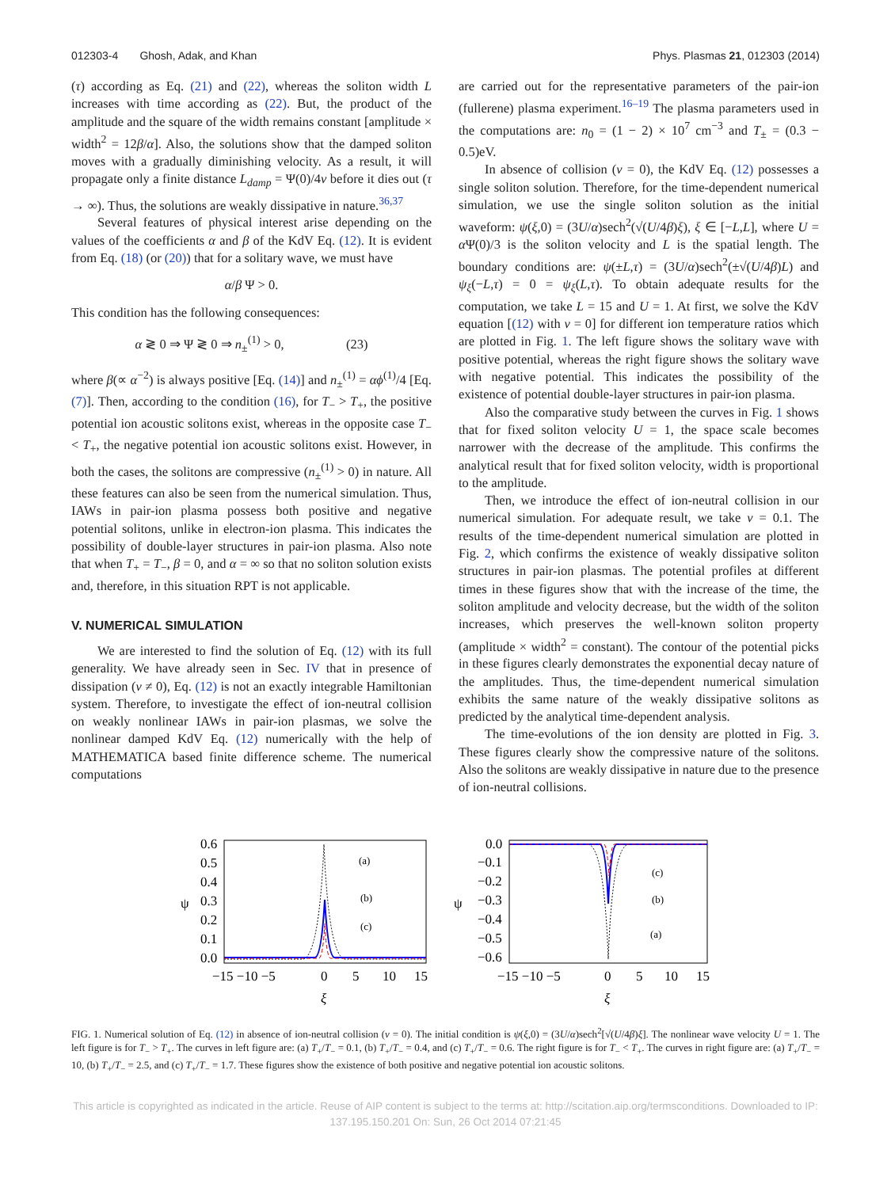012303-4 Ghosh, Adak, and Khan Phys. Plasmas 21, 012303 (2014)
(τ) according as Eq. (21) and (22), whereas the soliton width L increases with time according as (22). But, the product of the amplitude and the square of the width remains constant [amplitude × width<sup>2</sup> = 12β/α]. Also, the solutions show that the damped soliton moves with a gradually diminishing velocity. As a result, it will propagate only a finite distance L<sub>damp</sub> = Ψ(0)/4ν before it dies out (τ → ∞). Thus, the solutions are weakly dissipative in nature.<sup>36,37</sup>
Several features of physical interest arise depending on the values of the coefficients α and β of the KdV Eq. (12). It is evident from Eq. (18) (or (20)) that for a solitary wave, we must have
α/β Ψ > 0.
This condition has the following consequences:
α ≷ 0 ⇒ Ψ ≷ 0 ⇒ n<sub>±</sub><sup>(1)</sup> > 0, (23)
where β(∝ α<sup>−2</sup>) is always positive [Eq. (14)] and n<sub>±</sub><sup>(1)</sup> = αϕ<sup>(1)</sup>/4 [Eq. (7)]. Then, according to the condition (16), for T<sub>−</sub> > T<sub>+</sub>, the positive potential ion acoustic solitons exist, whereas in the opposite case T<sub>−</sub> < T<sub>+</sub>, the negative potential ion acoustic solitons exist. However, in both the cases, the solitons are compressive (n<sub>±</sub><sup>(1)</sup> > 0) in nature. All these features can also be seen from the numerical simulation. Thus, IAWs in pair-ion plasma possess both positive and negative potential solitons, unlike in electron-ion plasma. This indicates the possibility of double-layer structures in pair-ion plasma. Also note that when T<sub>+</sub> = T<sub>−</sub>, β = 0, and α = ∞ so that no soliton solution exists and, therefore, in this situation RPT is not applicable.
V. NUMERICAL SIMULATION
We are interested to find the solution of Eq. (12) with its full generality. We have already seen in Sec. IV that in presence of dissipation (ν ≠ 0), Eq. (12) is not an exactly integrable Hamiltonian system. Therefore, to investigate the effect of ion-neutral collision on weakly nonlinear IAWs in pair-ion plasmas, we solve the nonlinear damped KdV Eq. (12) numerically with the help of MATHEMATICA based finite difference scheme. The numerical computations
are carried out for the representative parameters of the pair-ion (fullerene) plasma experiment.<sup>16–19</sup> The plasma parameters used in the computations are: n<sub>0</sub> = (1 − 2) × 10<sup>7</sup> cm<sup>−3</sup> and T<sub>±</sub> = (0.3 − 0.5)eV.
In absence of collision (ν = 0), the KdV Eq. (12) possesses a single soliton solution. Therefore, for the time-dependent numerical simulation, we use the single soliton solution as the initial waveform: ψ(ξ,0) = (3U/α)sech<sup>2</sup>(√(U/4β)ξ), ξ ∈ [−L,L], where U = α Ψ(0)/3 is the soliton velocity and L is the spatial length. The boundary conditions are: ψ(±L,τ) = (3U/α)sech<sup>2</sup>(±√(U/4β)L) and ψ<sub>ξ</sub>(−L,τ) = 0 = ψ<sub>ξ</sub>(L,τ). To obtain adequate results for the computation, we take L = 15 and U = 1. At first, we solve the KdV equation [(12) with ν = 0] for different ion temperature ratios which are plotted in Fig. 1. The left figure shows the solitary wave with positive potential, whereas the right figure shows the solitary wave with negative potential. This indicates the possibility of the existence of potential double-layer structures in pair-ion plasma.
Also the comparative study between the curves in Fig. 1 shows that for fixed soliton velocity U = 1, the space scale becomes narrower with the decrease of the amplitude. This confirms the analytical result that for fixed soliton velocity, width is proportional to the amplitude.
Then, we introduce the effect of ion-neutral collision in our numerical simulation. For adequate result, we take ν = 0.1. The results of the time-dependent numerical simulation are plotted in Fig. 2, which confirms the existence of weakly dissipative soliton structures in pair-ion plasmas. The potential profiles at different times in these figures show that with the increase of the time, the soliton amplitude and velocity decrease, but the width of the soliton increases, which preserves the well-known soliton property (amplitude × width<sup>2</sup> = constant). The contour of the potential picks in these figures clearly demonstrates the exponential decay nature of the amplitudes. Thus, the time-dependent numerical simulation exhibits the same nature of the weakly dissipative solitons as predicted by the analytical time-dependent analysis.
The time-evolutions of the ion density are plotted in Fig. 3. These figures clearly show the compressive nature of the solitons. Also the solitons are weakly dissipative in nature due to the presence of ion-neutral collisions.
0.6
0.5
0.4
0.3
0.2
0.1
0.0
ψ
(a)
(b)
(c)
−15 −10 −5
0
5
10
15
ξ
0.0
−0.1
−0.2
−0.3
−0.4
−0.5
−0.6
ψ
(c)
(b)
(a)
−15 −10 −5
0
5
10
15
ξ
FIG. 1. Numerical solution of Eq. (12) in absence of ion-neutral collision (ν = 0). The initial condition is ψ(ξ,0) = (3U/α)sech<sup>2</sup>[√(U/4β)ξ]. The nonlinear wave velocity U = 1. The left figure is for T<sub>−</sub> > T<sub>+</sub>. The curves in left figure are: (a) T<sub>+</sub>/T<sub>−</sub> = 0.1, (b) T<sub>+</sub>/T<sub>−</sub> = 0.4, and (c) T<sub>+</sub>/T<sub>−</sub> = 0.6. The right figure is for T<sub>−</sub> < T<sub>+</sub>. The curves in right figure are: (a) T<sub>+</sub>/T<sub>−</sub> = 10, (b) T<sub>+</sub>/T<sub>−</sub> = 2.5, and (c) T<sub>+</sub>/T<sub>−</sub> = 1.7. These figures show the existence of both positive and negative potential ion acoustic solitons.
This article is copyrighted as indicated in the article. Reuse of AIP content is subject to the terms at: http://scitation.aip.org/termsconditions. Downloaded to IP:
137.195.150.201 On: Sun, 26 Oct 2014 07:21:45